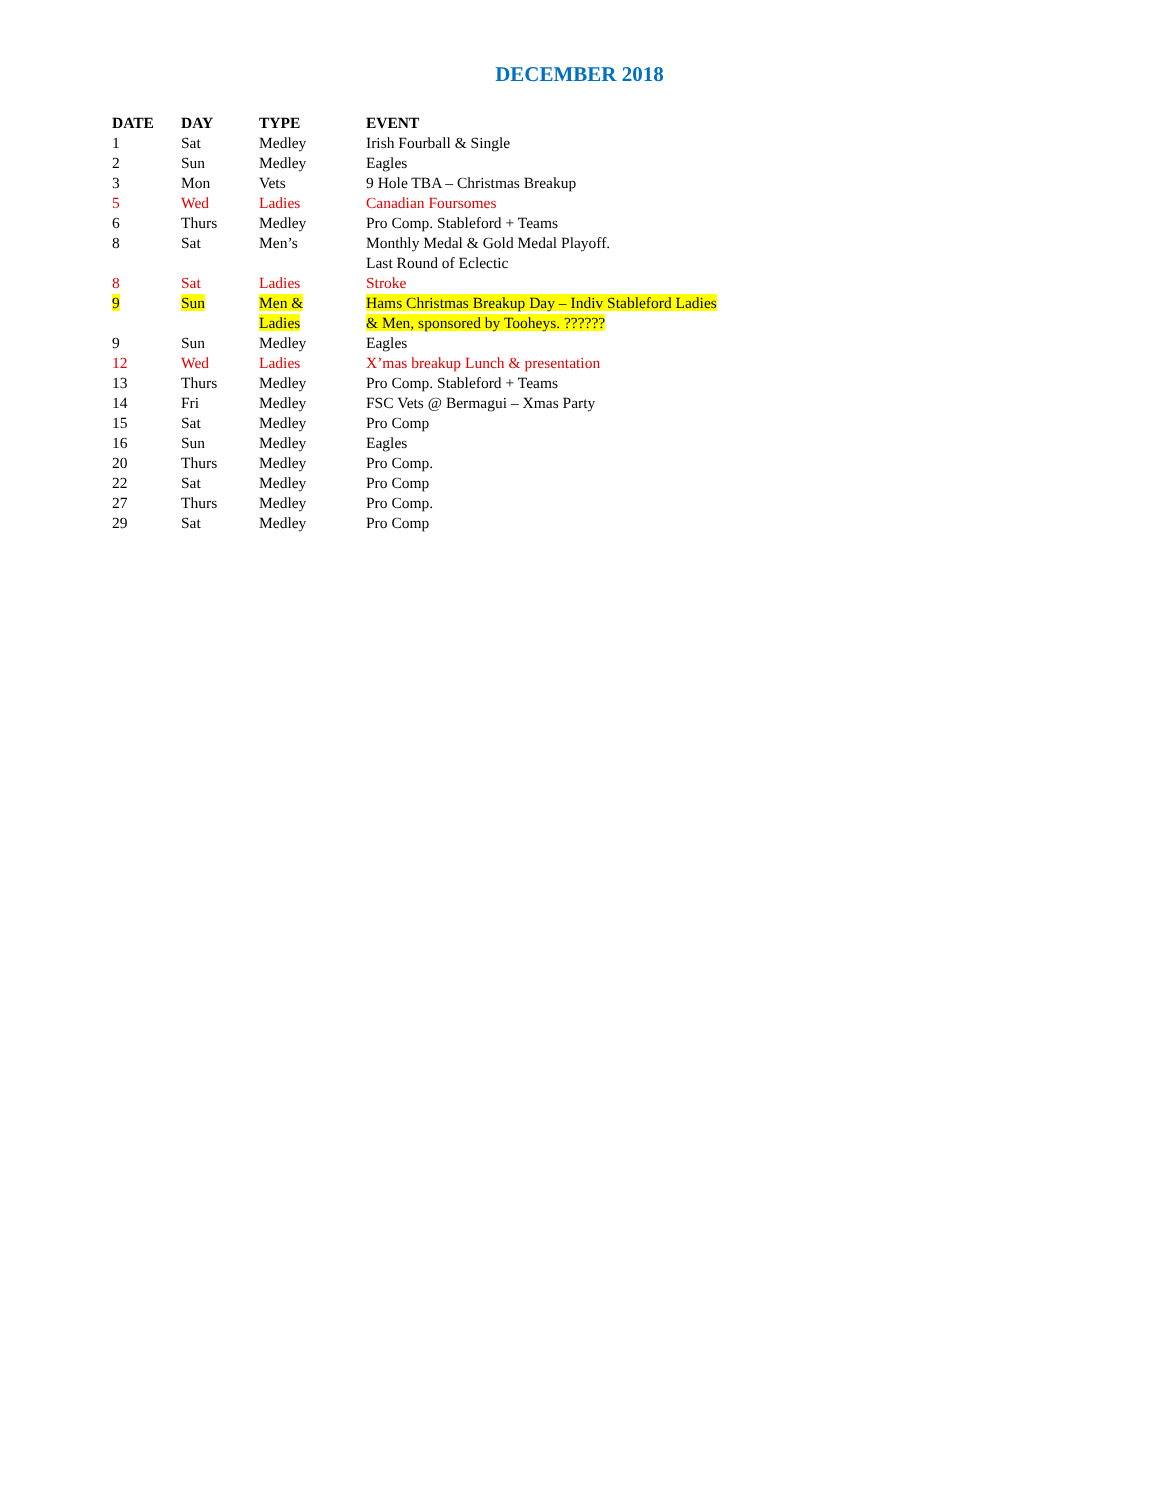DECEMBER 2018
| DATE | DAY | TYPE | EVENT |
| --- | --- | --- | --- |
| 1 | Sat | Medley | Irish Fourball & Single |
| 2 | Sun | Medley | Eagles |
| 3 | Mon | Vets | 9 Hole TBA – Christmas Breakup |
| 5 | Wed | Ladies | Canadian Foursomes |
| 6 | Thurs | Medley | Pro Comp. Stableford + Teams |
| 8 | Sat | Men’s | Monthly Medal & Gold Medal Playoff. Last Round of Eclectic |
| 8 | Sat | Ladies | Stroke |
| 9 | Sun | Men & Ladies | Hams Christmas Breakup Day – Indiv Stableford Ladies & Men, sponsored by Tooheys. ?????? |
| 9 | Sun | Medley | Eagles |
| 12 | Wed | Ladies | X’mas breakup Lunch & presentation |
| 13 | Thurs | Medley | Pro Comp. Stableford + Teams |
| 14 | Fri | Medley | FSC Vets @ Bermagui – Xmas Party |
| 15 | Sat | Medley | Pro Comp |
| 16 | Sun | Medley | Eagles |
| 20 | Thurs | Medley | Pro Comp. |
| 22 | Sat | Medley | Pro Comp |
| 27 | Thurs | Medley | Pro Comp. |
| 29 | Sat | Medley | Pro Comp |